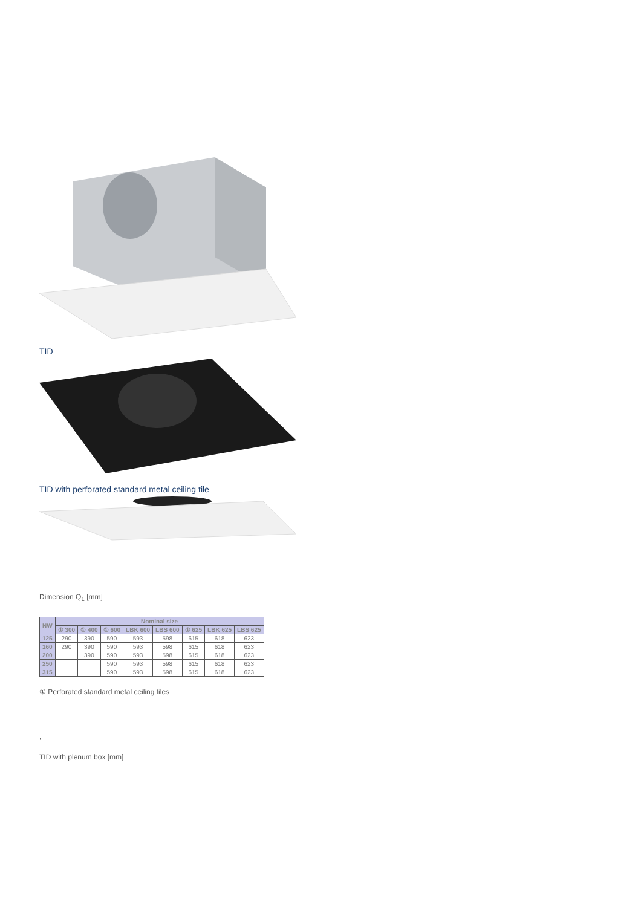TID
TID with perforated standard metal ceiling tile
Dimension Q<sub>1</sub> [mm]
| NW | Nominal size | | | | | | | |
| --- | --- | --- | --- | --- | --- | --- | --- | --- |
| | ① 300 | ① 400 | ① 600 | LBK 600 | LBS 600 | ① 625 | LBK 625 | LBS 625 |
| 125 | 290 | 390 | 590 | 593 | 598 | 615 | 618 | 623 |
| 160 | 290 | 390 | 590 | 593 | 598 | 615 | 618 | 623 |
| 200 | | 390 | 590 | 593 | 598 | 615 | 618 | 623 |
| 250 | | | 590 | 593 | 598 | 615 | 618 | 623 |
| 315 | | | 590 | 593 | 598 | 615 | 618 | 623 |
① Perforated standard metal ceiling tiles
,
TID with plenum box [mm]